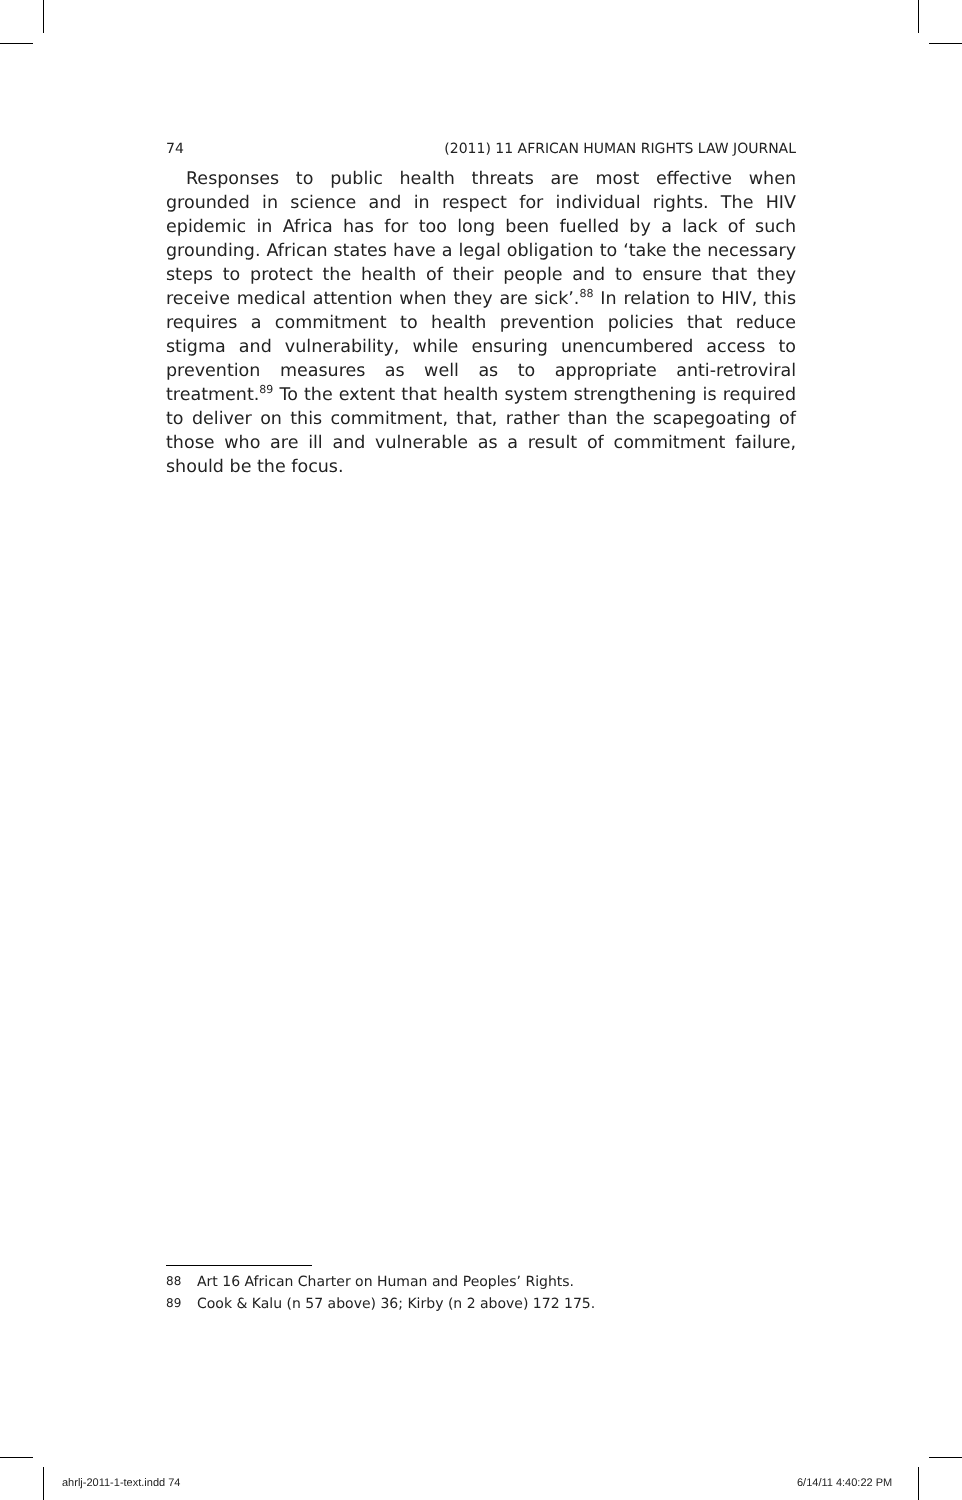74 (2011) 11 AFRICAN HUMAN RIGHTS LAW JOURNAL
Responses to public health threats are most effective when grounded in science and in respect for individual rights. The HIV epidemic in Africa has for too long been fuelled by a lack of such grounding. African states have a legal obligation to ‘take the necessary steps to protect the health of their people and to ensure that they receive medical attention when they are sick’.<sup>88</sup> In relation to HIV, this requires a commitment to health prevention policies that reduce stigma and vulnerability, while ensuring unencumbered access to prevention measures as well as to appropriate anti-retroviral treatment.<sup>89</sup> To the extent that health system strengthening is required to deliver on this commitment, that, rather than the scapegoating of those who are ill and vulnerable as a result of commitment failure, should be the focus.
88 Art 16 African Charter on Human and Peoples’ Rights.
89 Cook & Kalu (n 57 above) 36; Kirby (n 2 above) 172 175.
ahrlj-2011-1-text.indd 74 6/14/11 4:40:22 PM